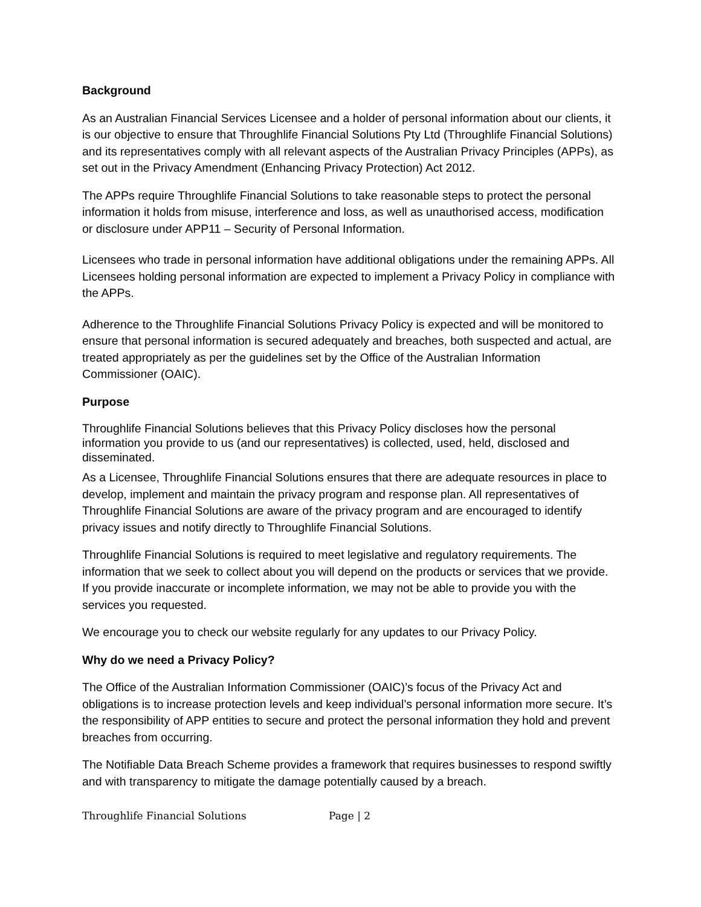Background
As an Australian Financial Services Licensee and a holder of personal information about our clients, it is our objective to ensure that Throughlife Financial Solutions Pty Ltd (Throughlife Financial Solutions) and its representatives comply with all relevant aspects of the Australian Privacy Principles (APPs), as set out in the Privacy Amendment (Enhancing Privacy Protection) Act 2012.
The APPs require Throughlife Financial Solutions to take reasonable steps to protect the personal information it holds from misuse, interference and loss, as well as unauthorised access, modification or disclosure under APP11 – Security of Personal Information.
Licensees who trade in personal information have additional obligations under the remaining APPs. All Licensees holding personal information are expected to implement a Privacy Policy in compliance with the APPs.
Adherence to the Throughlife Financial Solutions Privacy Policy is expected and will be monitored to ensure that personal information is secured adequately and breaches, both suspected and actual, are treated appropriately as per the guidelines set by the Office of the Australian Information Commissioner (OAIC).
Purpose
Throughlife Financial Solutions believes that this Privacy Policy discloses how the personal information you provide to us (and our representatives) is collected, used, held, disclosed and disseminated.
As a Licensee, Throughlife Financial Solutions ensures that there are adequate resources in place to develop, implement and maintain the privacy program and response plan. All representatives of Throughlife Financial Solutions are aware of the privacy program and are encouraged to identify privacy issues and notify directly to Throughlife Financial Solutions.
Throughlife Financial Solutions is required to meet legislative and regulatory requirements. The information that we seek to collect about you will depend on the products or services that we provide. If you provide inaccurate or incomplete information, we may not be able to provide you with the services you requested.
We encourage you to check our website regularly for any updates to our Privacy Policy.
Why do we need a Privacy Policy?
The Office of the Australian Information Commissioner (OAIC)’s focus of the Privacy Act and obligations is to increase protection levels and keep individual’s personal information more secure. It’s the responsibility of APP entities to secure and protect the personal information they hold and prevent breaches from occurring.
The Notifiable Data Breach Scheme provides a framework that requires businesses to respond swiftly and with transparency to mitigate the damage potentially caused by a breach.
Throughlife Financial Solutions Page | 2